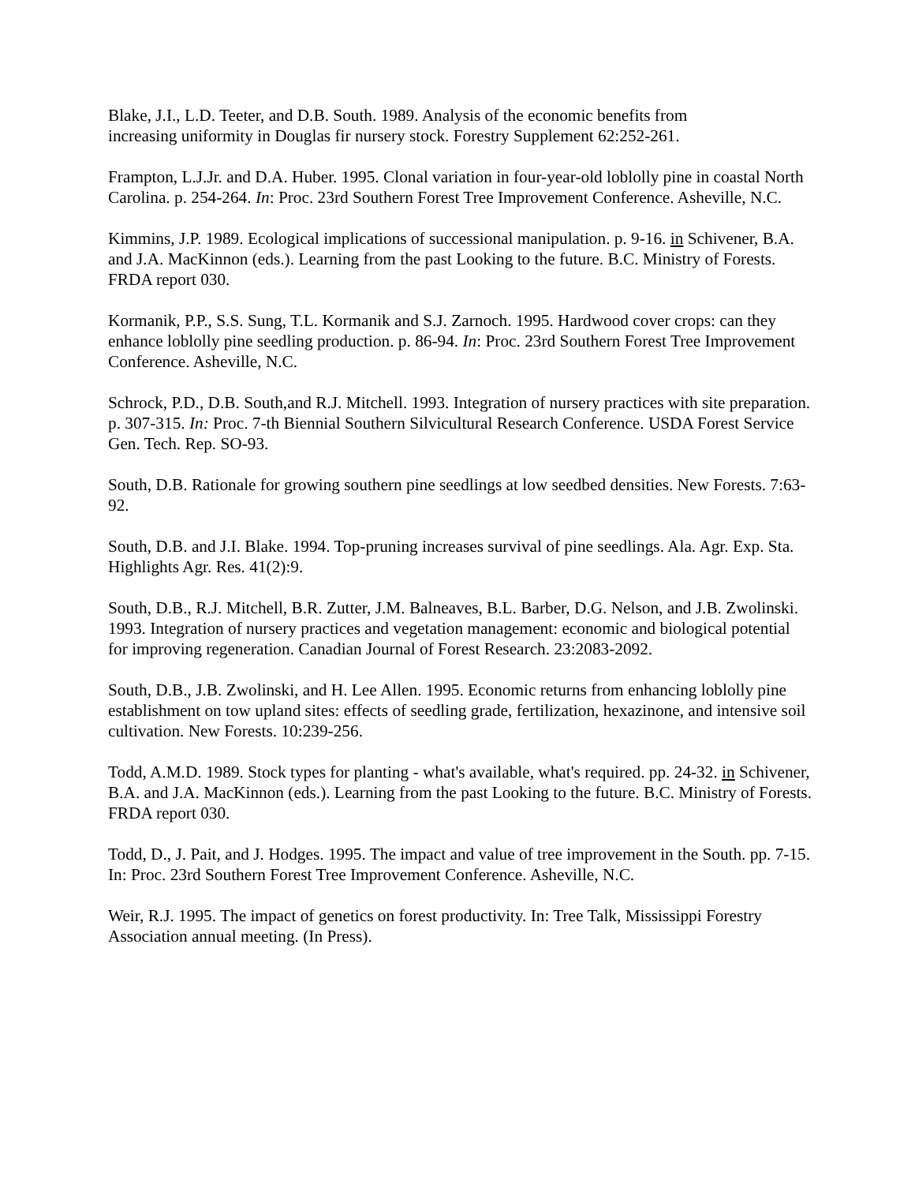Blake, J.I., L.D. Teeter, and D.B. South. 1989. Analysis of the economic benefits from
increasing uniformity in Douglas fir nursery stock. Forestry Supplement 62:252-261.
Frampton, L.J.Jr. and D.A. Huber. 1995. Clonal variation in four-year-old loblolly pine in coastal North Carolina. p. 254-264. In: Proc. 23rd Southern Forest Tree Improvement Conference. Asheville, N.C.
Kimmins, J.P. 1989. Ecological implications of successional manipulation. p. 9-16. in Schivener, B.A. and J.A. MacKinnon (eds.). Learning from the past Looking to the future. B.C. Ministry of Forests. FRDA report 030.
Kormanik, P.P., S.S. Sung, T.L. Kormanik and S.J. Zarnoch. 1995. Hardwood cover crops: can they enhance loblolly pine seedling production. p. 86-94. In: Proc. 23rd Southern Forest Tree Improvement Conference. Asheville, N.C.
Schrock, P.D., D.B. South,and R.J. Mitchell. 1993. Integration of nursery practices with site preparation. p. 307-315. In: Proc. 7-th Biennial Southern Silvicultural Research Conference. USDA Forest Service Gen. Tech. Rep. SO-93.
South, D.B. Rationale for growing southern pine seedlings at low seedbed densities. New Forests. 7:63-92.
South, D.B. and J.I. Blake. 1994. Top-pruning increases survival of pine seedlings. Ala. Agr. Exp. Sta. Highlights Agr. Res. 41(2):9.
South, D.B., R.J. Mitchell, B.R. Zutter, J.M. Balneaves, B.L. Barber, D.G. Nelson, and J.B. Zwolinski. 1993. Integration of nursery practices and vegetation management: economic and biological potential for improving regeneration. Canadian Journal of Forest Research. 23:2083-2092.
South, D.B., J.B. Zwolinski, and H. Lee Allen. 1995. Economic returns from enhancing loblolly pine establishment on tow upland sites: effects of seedling grade, fertilization, hexazinone, and intensive soil cultivation. New Forests. 10:239-256.
Todd, A.M.D. 1989. Stock types for planting - what's available, what's required. pp. 24-32. in Schivener, B.A. and J.A. MacKinnon (eds.). Learning from the past Looking to the future. B.C. Ministry of Forests. FRDA report 030.
Todd, D., J. Pait, and J. Hodges. 1995. The impact and value of tree improvement in the South. pp. 7-15. In: Proc. 23rd Southern Forest Tree Improvement Conference. Asheville, N.C.
Weir, R.J. 1995. The impact of genetics on forest productivity. In: Tree Talk, Mississippi Forestry Association annual meeting. (In Press).